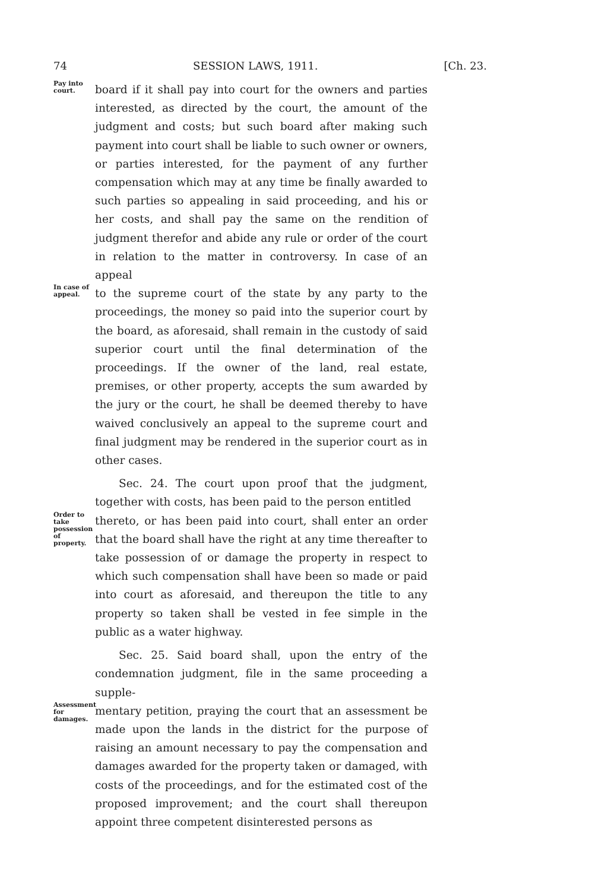74 SESSION LAWS, 1911. [Ch. 23.
Pay into court.
board if it shall pay into court for the owners and parties interested, as directed by the court, the amount of the judgment and costs; but such board after making such payment into court shall be liable to such owner or owners, or parties interested, for the payment of any further compensation which may at any time be finally awarded to such parties so appealing in said proceeding, and his or her costs, and shall pay the same on the rendition of judgment therefor and abide any rule or order of the court in relation to the matter in controversy. In case of an appeal
In case of appeal.
to the supreme court of the state by any party to the proceedings, the money so paid into the superior court by the board, as aforesaid, shall remain in the custody of said superior court until the final determination of the proceedings. If the owner of the land, real estate, premises, or other property, accepts the sum awarded by the jury or the court, he shall be deemed thereby to have waived conclusively an appeal to the supreme court and final judgment may be rendered in the superior court as in other cases.
Sec. 24. The court upon proof that the judgment, together with costs, has been paid to the person entitled
Order to take possession of property.
thereto, or has been paid into court, shall enter an order that the board shall have the right at any time thereafter to take possession of or damage the property in respect to which such compensation shall have been so made or paid into court as aforesaid, and thereupon the title to any property so taken shall be vested in fee simple in the public as a water highway.
Sec. 25. Said board shall, upon the entry of the condemnation judgment, file in the same proceeding a supple-
Assessment for damages.
mentary petition, praying the court that an assessment be made upon the lands in the district for the purpose of raising an amount necessary to pay the compensation and damages awarded for the property taken or damaged, with costs of the proceedings, and for the estimated cost of the proposed improvement; and the court shall thereupon appoint three competent disinterested persons as